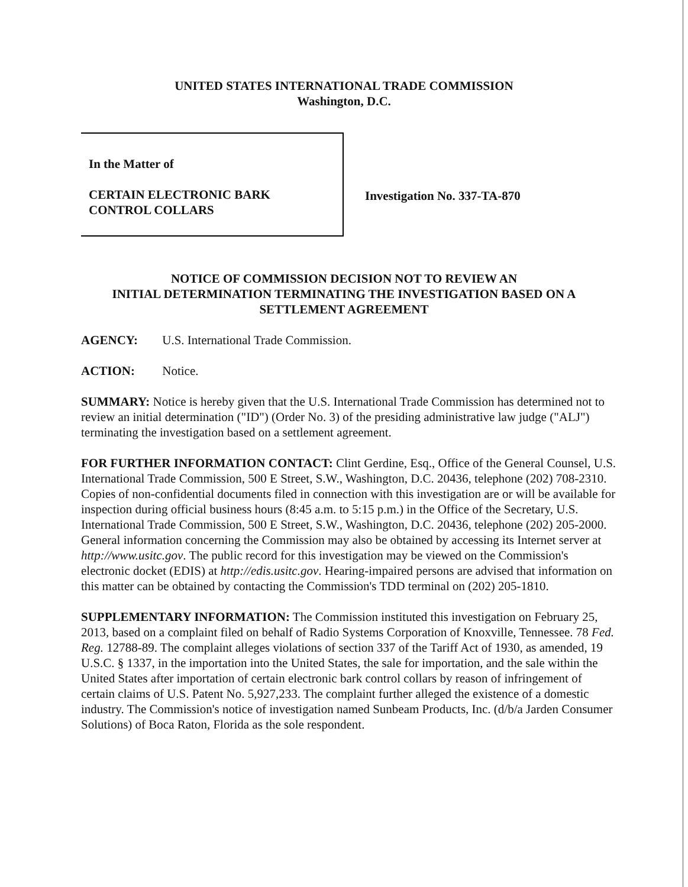UNITED STATES INTERNATIONAL TRADE COMMISSION
Washington, D.C.
In the Matter of
CERTAIN ELECTRONIC BARK
CONTROL COLLARS
Investigation No. 337-TA-870
NOTICE OF COMMISSION DECISION NOT TO REVIEW AN
INITIAL DETERMINATION TERMINATING THE INVESTIGATION BASED ON A
SETTLEMENT AGREEMENT
AGENCY: U.S. International Trade Commission.
ACTION: Notice.
SUMMARY: Notice is hereby given that the U.S. International Trade Commission has determined not to review an initial determination ("ID") (Order No. 3) of the presiding administrative law judge ("ALJ") terminating the investigation based on a settlement agreement.
FOR FURTHER INFORMATION CONTACT: Clint Gerdine, Esq., Office of the General Counsel, U.S. International Trade Commission, 500 E Street, S.W., Washington, D.C. 20436, telephone (202) 708-2310. Copies of non-confidential documents filed in connection with this investigation are or will be available for inspection during official business hours (8:45 a.m. to 5:15 p.m.) in the Office of the Secretary, U.S. International Trade Commission, 500 E Street, S.W., Washington, D.C. 20436, telephone (202) 205-2000. General information concerning the Commission may also be obtained by accessing its Internet server at http://www.usitc.gov. The public record for this investigation may be viewed on the Commission's electronic docket (EDIS) at http://edis.usitc.gov. Hearing-impaired persons are advised that information on this matter can be obtained by contacting the Commission's TDD terminal on (202) 205-1810.
SUPPLEMENTARY INFORMATION: The Commission instituted this investigation on February 25, 2013, based on a complaint filed on behalf of Radio Systems Corporation of Knoxville, Tennessee. 78 Fed. Reg. 12788-89. The complaint alleges violations of section 337 of the Tariff Act of 1930, as amended, 19 U.S.C. § 1337, in the importation into the United States, the sale for importation, and the sale within the United States after importation of certain electronic bark control collars by reason of infringement of certain claims of U.S. Patent No. 5,927,233. The complaint further alleged the existence of a domestic industry. The Commission's notice of investigation named Sunbeam Products, Inc. (d/b/a Jarden Consumer Solutions) of Boca Raton, Florida as the sole respondent.